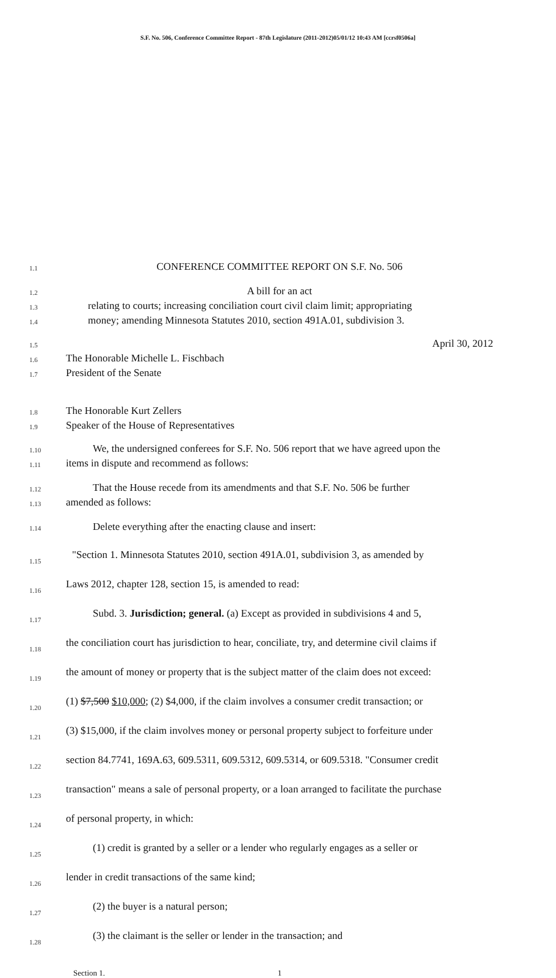S.F. No. 506, Conference Committee Report - 87th Legislature (2011-2012)05/01/12 10:43 AM [ccrsf0506a]
1.1 CONFERENCE COMMITTEE REPORT ON S.F. No. 506
1.2 A bill for an act
1.3 relating to courts; increasing conciliation court civil claim limit; appropriating
1.4 money; amending Minnesota Statutes 2010, section 491A.01, subdivision 3.
1.5 April 30, 2012
1.6 The Honorable Michelle L. Fischbach
1.7 President of the Senate
1.8 The Honorable Kurt Zellers
1.9 Speaker of the House of Representatives
1.10 We, the undersigned conferees for S.F. No. 506 report that we have agreed upon the
1.11 items in dispute and recommend as follows:
1.12 That the House recede from its amendments and that S.F. No. 506 be further
1.13 amended as follows:
1.14 Delete everything after the enacting clause and insert:
1.15 "Section 1. Minnesota Statutes 2010, section 491A.01, subdivision 3, as amended by
1.16 Laws 2012, chapter 128, section 15, is amended to read:
1.17 Subd. 3. Jurisdiction; general. (a) Except as provided in subdivisions 4 and 5,
1.18 the conciliation court has jurisdiction to hear, conciliate, try, and determine civil claims if
1.19 the amount of money or property that is the subject matter of the claim does not exceed:
1.20 (1) $7,500 $10,000; (2) $4,000, if the claim involves a consumer credit transaction; or
1.21 (3) $15,000, if the claim involves money or personal property subject to forfeiture under
1.22 section 84.7741, 169A.63, 609.5311, 609.5312, 609.5314, or 609.5318. "Consumer credit
1.23 transaction" means a sale of personal property, or a loan arranged to facilitate the purchase
1.24 of personal property, in which:
1.25 (1) credit is granted by a seller or a lender who regularly engages as a seller or
1.26 lender in credit transactions of the same kind;
1.27 (2) the buyer is a natural person;
1.28 (3) the claimant is the seller or lender in the transaction; and
Section 1. 1